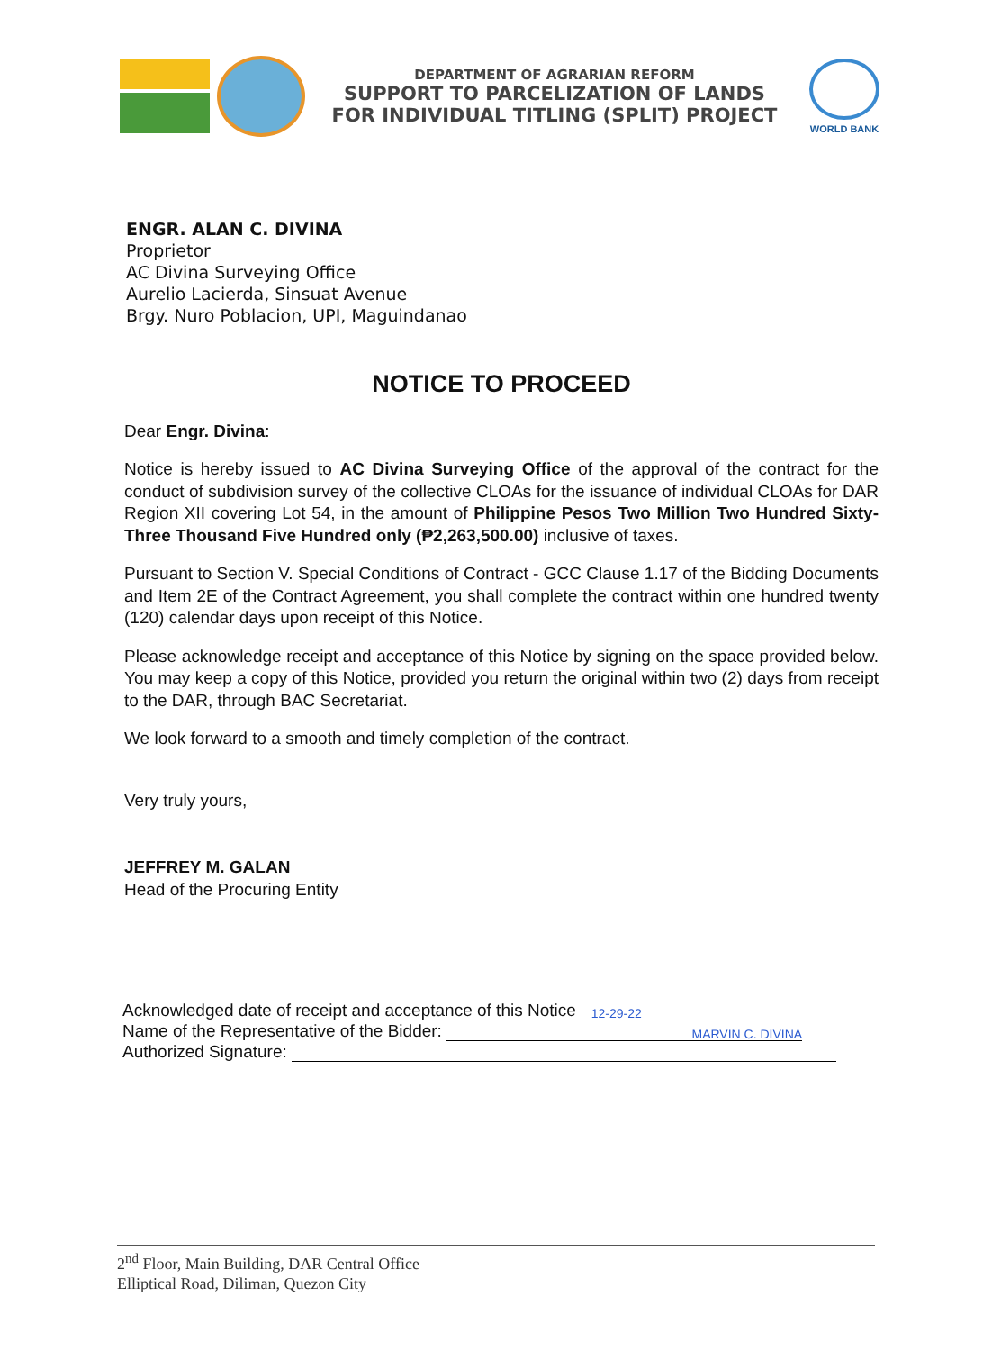DEPARTMENT OF AGRARIAN REFORM
SUPPORT TO PARCELIZATION OF LANDS
FOR INDIVIDUAL TITLING (SPLIT) PROJECT
WORLD BANK
ENGR. ALAN C. DIVINA
Proprietor
AC Divina Surveying Office
Aurelio Lacierda, Sinsuat Avenue
Brgy. Nuro Poblacion, UPI, Maguindanao
NOTICE TO PROCEED
Dear Engr. Divina:
Notice is hereby issued to AC Divina Surveying Office of the approval of the contract for the conduct of subdivision survey of the collective CLOAs for the issuance of individual CLOAs for DAR Region XII covering Lot 54, in the amount of Philippine Pesos Two Million Two Hundred Sixty-Three Thousand Five Hundred only (₱2,263,500.00) inclusive of taxes.
Pursuant to Section V. Special Conditions of Contract - GCC Clause 1.17 of the Bidding Documents and Item 2E of the Contract Agreement, you shall complete the contract within one hundred twenty (120) calendar days upon receipt of this Notice.
Please acknowledge receipt and acceptance of this Notice by signing on the space provided below. You may keep a copy of this Notice, provided you return the original within two (2) days from receipt to the DAR, through BAC Secretariat.
We look forward to a smooth and timely completion of the contract.
Very truly yours,
JEFFREY M. GALAN
Head of the Procuring Entity
Acknowledged date of receipt and acceptance of this Notice 12-29-22
Name of the Representative of the Bidder: MARVIN C. DIVINA
Authorized Signature:
2<sup>nd</sup> Floor, Main Building, DAR Central Office
Elliptical Road, Diliman, Quezon City